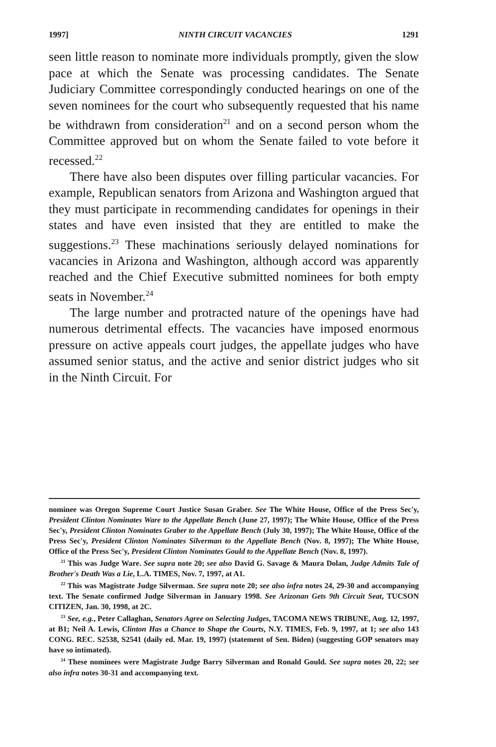1997] NINTH CIRCUIT VACANCIES 1291
seen little reason to nominate more individuals promptly, given the slow pace at which the Senate was processing candidates. The Senate Judiciary Committee correspondingly conducted hearings on one of the seven nominees for the court who subsequently requested that his name be withdrawn from consideration<sup>21</sup> and on a second person whom the Committee approved but on whom the Senate failed to vote before it recessed.<sup>22</sup>
There have also been disputes over filling particular vacancies. For example, Republican senators from Arizona and Washington argued that they must participate in recommending candidates for openings in their states and have even insisted that they are entitled to make the suggestions.<sup>23</sup> These machinations seriously delayed nominations for vacancies in Arizona and Washington, although accord was apparently reached and the Chief Executive submitted nominees for both empty seats in November.<sup>24</sup>
The large number and protracted nature of the openings have had numerous detrimental effects. The vacancies have imposed enormous pressure on active appeals court judges, the appellate judges who have assumed senior status, and the active and senior district judges who sit in the Ninth Circuit. For
nominee was Oregon Supreme Court Justice Susan Graber. See The White House, Office of the Press Sec'y, President Clinton Nominates Ware to the Appellate Bench (June 27, 1997); The White House, Office of the Press Sec'y, President Clinton Nominates Graber to the Appellate Bench (July 30, 1997); The White House, Office of the Press Sec'y, President Clinton Nominates Silverman to the Appellate Bench (Nov. 8, 1997); The White House, Office of the Press Sec'y, President Clinton Nominates Gould to the Appellate Bench (Nov. 8, 1997).
<sup>21</sup> This was Judge Ware. See supra note 20; see also David G. Savage & Maura Dolan, Judge Admits Tale of Brother's Death Was a Lie, L.A. TIMES, Nov. 7, 1997, at A1.
<sup>22</sup> This was Magistrate Judge Silverman. See supra note 20; see also infra notes 24, 29-30 and accompanying text. The Senate confirmed Judge Silverman in January 1998. See Arizonan Gets 9th Circuit Seat, TUCSON CITIZEN, Jan. 30, 1998, at 2C.
<sup>23</sup> See, e.g., Peter Callaghan, Senators Agree on Selecting Judges, TACOMA NEWS TRIBUNE, Aug. 12, 1997, at B1; Neil A. Lewis, Clinton Has a Chance to Shape the Courts, N.Y. TIMES, Feb. 9, 1997, at 1; see also 143 CONG. REC. S2538, S2541 (daily ed. Mar. 19, 1997) (statement of Sen. Biden) (suggesting GOP senators may have so intimated).
<sup>24</sup> These nominees were Magistrate Judge Barry Silverman and Ronald Gould. See supra notes 20, 22; see also infra notes 30-31 and accompanying text.